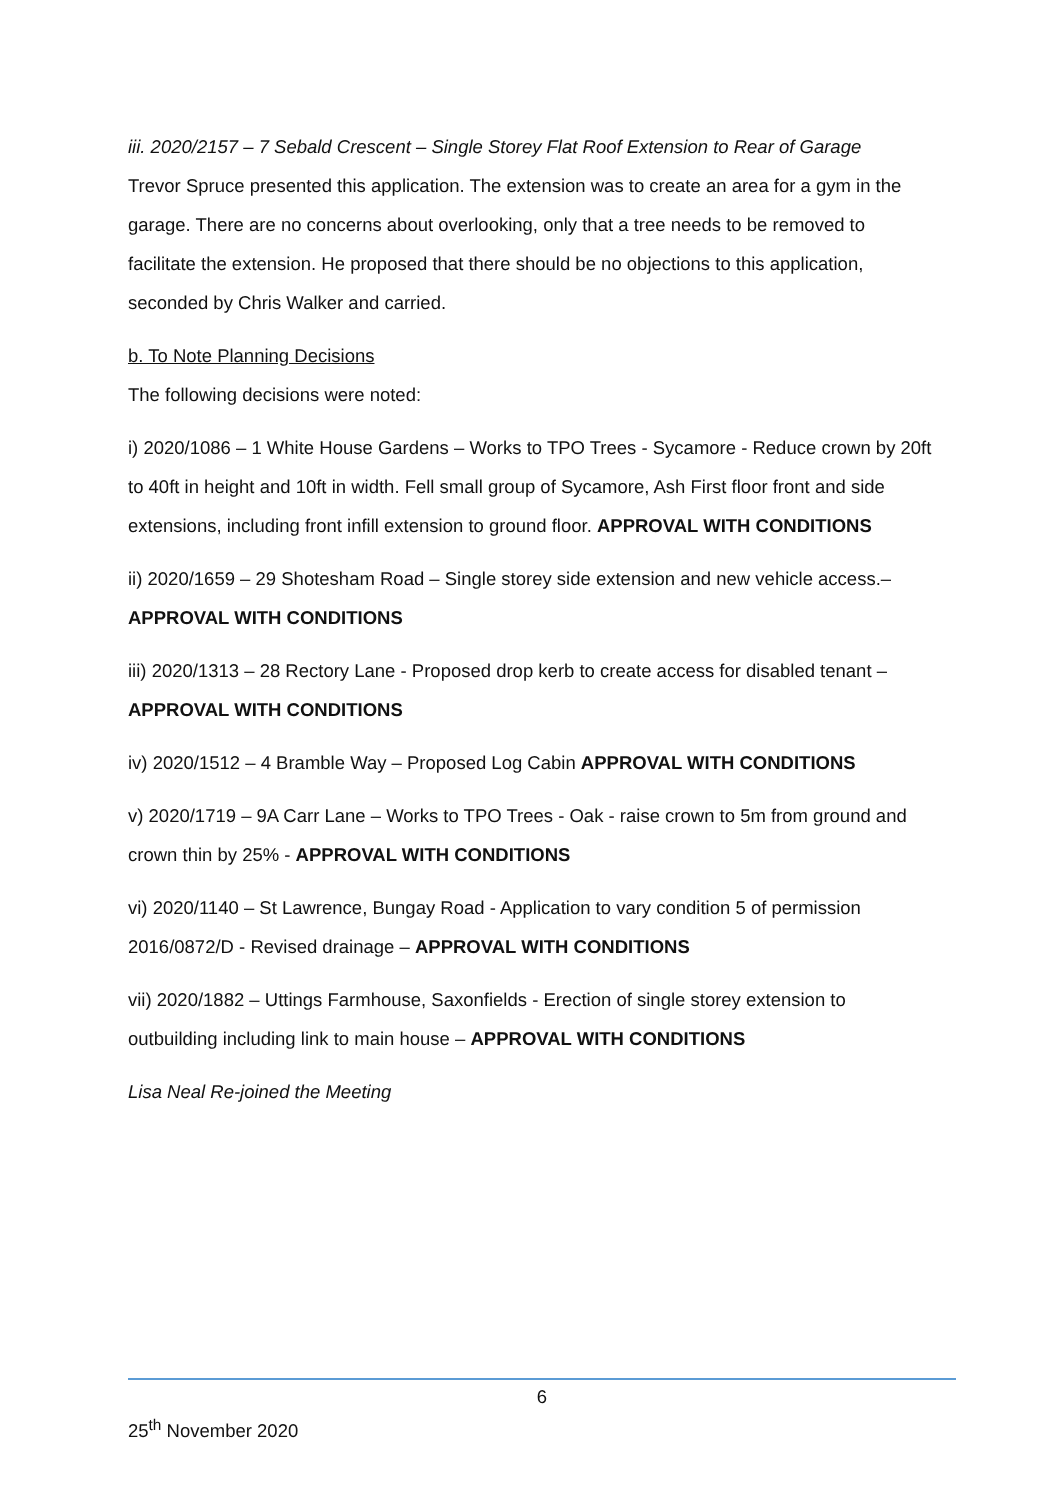iii. 2020/2157 – 7 Sebald Crescent – Single Storey Flat Roof Extension to Rear of Garage
Trevor Spruce presented this application. The extension was to create an area for a gym in the garage. There are no concerns about overlooking, only that a tree needs to be removed to facilitate the extension. He proposed that there should be no objections to this application, seconded by Chris Walker and carried.
b. To Note Planning Decisions
The following decisions were noted:
i) 2020/1086 – 1 White House Gardens – Works to TPO Trees - Sycamore - Reduce crown by 20ft to 40ft in height and 10ft in width. Fell small group of Sycamore, Ash First floor front and side extensions, including front infill extension to ground floor. APPROVAL WITH CONDITIONS
ii) 2020/1659 – 29 Shotesham Road – Single storey side extension and new vehicle access.– APPROVAL WITH CONDITIONS
iii) 2020/1313 – 28 Rectory Lane - Proposed drop kerb to create access for disabled tenant – APPROVAL WITH CONDITIONS
iv) 2020/1512 – 4 Bramble Way – Proposed Log Cabin APPROVAL WITH CONDITIONS
v) 2020/1719 – 9A Carr Lane – Works to TPO Trees - Oak - raise crown to 5m from ground and crown thin by 25% - APPROVAL WITH CONDITIONS
vi) 2020/1140 – St Lawrence, Bungay Road - Application to vary condition 5 of permission 2016/0872/D - Revised drainage – APPROVAL WITH CONDITIONS
vii) 2020/1882 – Uttings Farmhouse, Saxonfields - Erection of single storey extension to outbuilding including link to main house – APPROVAL WITH CONDITIONS
Lisa Neal Re-joined the Meeting
6
25<sup>th</sup> November 2020